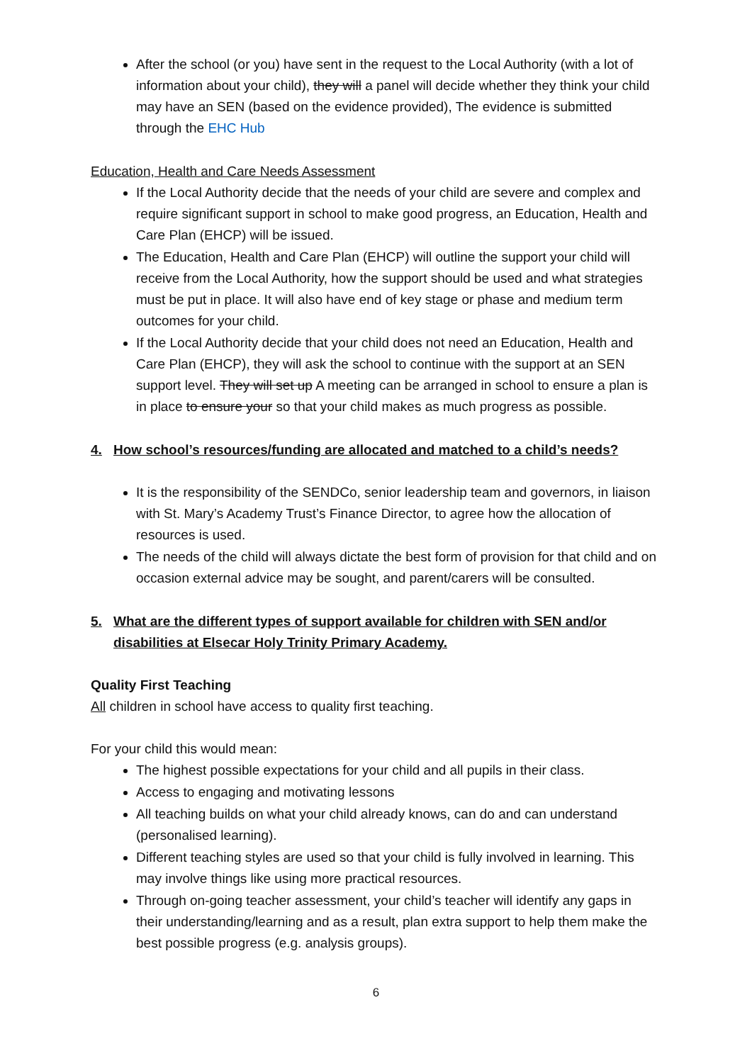After the school (or you) have sent in the request to the Local Authority (with a lot of information about your child), they will a panel will decide whether they think your child may have an SEN (based on the evidence provided), The evidence is submitted through the EHC Hub
Education, Health and Care Needs Assessment
If the Local Authority decide that the needs of your child are severe and complex and require significant support in school to make good progress, an Education, Health and Care Plan (EHCP) will be issued.
The Education, Health and Care Plan (EHCP) will outline the support your child will receive from the Local Authority, how the support should be used and what strategies must be put in place. It will also have end of key stage or phase and medium term outcomes for your child.
If the Local Authority decide that your child does not need an Education, Health and Care Plan (EHCP), they will ask the school to continue with the support at an SEN support level. They will set up A meeting can be arranged in school to ensure a plan is in place to ensure your so that your child makes as much progress as possible.
4. How school’s resources/funding are allocated and matched to a child’s needs?
It is the responsibility of the SENDCo, senior leadership team and governors, in liaison with St. Mary’s Academy Trust’s Finance Director, to agree how the allocation of resources is used.
The needs of the child will always dictate the best form of provision for that child and on occasion external advice may be sought, and parent/carers will be consulted.
5. What are the different types of support available for children with SEN and/or disabilities at Elsecar Holy Trinity Primary Academy.
Quality First Teaching
All children in school have access to quality first teaching.
For your child this would mean:
The highest possible expectations for your child and all pupils in their class.
Access to engaging and motivating lessons
All teaching builds on what your child already knows, can do and can understand (personalised learning).
Different teaching styles are used so that your child is fully involved in learning. This may involve things like using more practical resources.
Through on-going teacher assessment, your child’s teacher will identify any gaps in their understanding/learning and as a result, plan extra support to help them make the best possible progress (e.g. analysis groups).
6